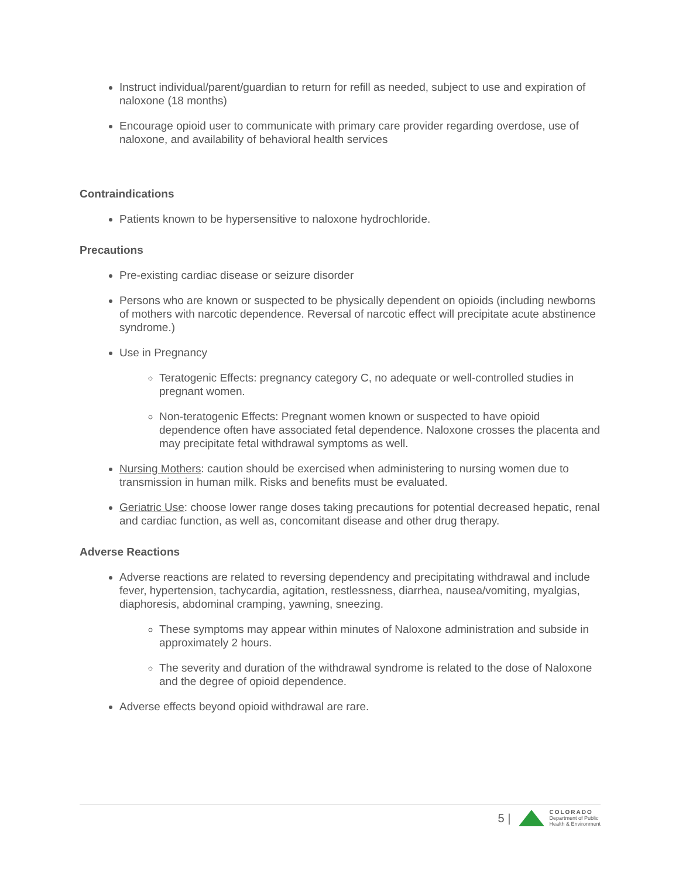Instruct individual/parent/guardian to return for refill as needed, subject to use and expiration of naloxone (18 months)
Encourage opioid user to communicate with primary care provider regarding overdose, use of naloxone, and availability of behavioral health services
Contraindications
Patients known to be hypersensitive to naloxone hydrochloride.
Precautions
Pre-existing cardiac disease or seizure disorder
Persons who are known or suspected to be physically dependent on opioids (including newborns of mothers with narcotic dependence. Reversal of narcotic effect will precipitate acute abstinence syndrome.)
Use in Pregnancy
Teratogenic Effects: pregnancy category C, no adequate or well-controlled studies in pregnant women.
Non-teratogenic Effects: Pregnant women known or suspected to have opioid dependence often have associated fetal dependence. Naloxone crosses the placenta and may precipitate fetal withdrawal symptoms as well.
Nursing Mothers: caution should be exercised when administering to nursing women due to transmission in human milk. Risks and benefits must be evaluated.
Geriatric Use: choose lower range doses taking precautions for potential decreased hepatic, renal and cardiac function, as well as, concomitant disease and other drug therapy.
Adverse Reactions
Adverse reactions are related to reversing dependency and precipitating withdrawal and include fever, hypertension, tachycardia, agitation, restlessness, diarrhea, nausea/vomiting, myalgias, diaphoresis, abdominal cramping, yawning, sneezing.
These symptoms may appear within minutes of Naloxone administration and subside in approximately 2 hours.
The severity and duration of the withdrawal syndrome is related to the dose of Naloxone and the degree of opioid dependence.
Adverse effects beyond opioid withdrawal are rare.
5 |
COLORADO
Department of Public
Health & Environment